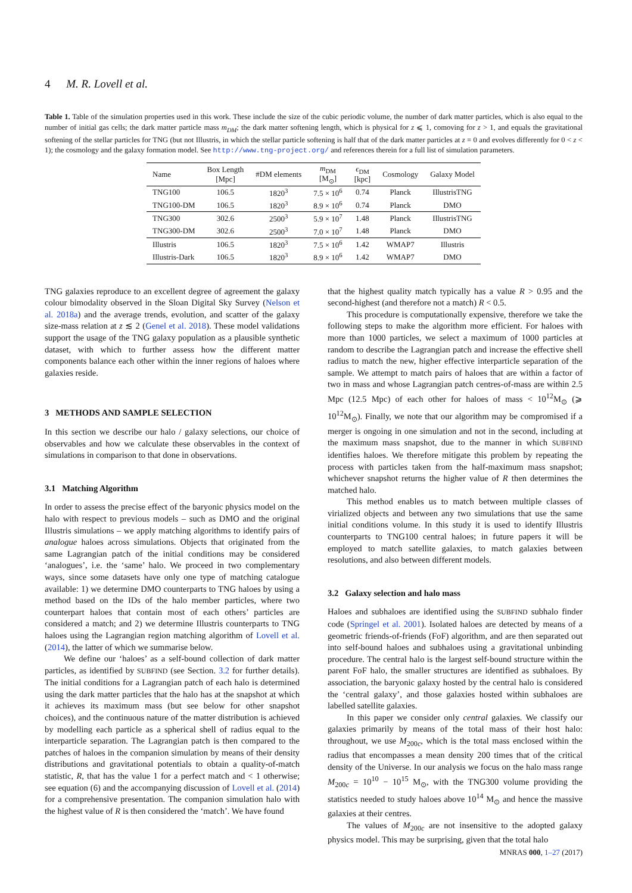4 M. R. Lovell et al.
Table 1. Table of the simulation properties used in this work. These include the size of the cubic periodic volume, the number of dark matter particles, which is also equal to the number of initial gas cells; the dark matter particle mass m<sub>DM</sub>; the dark matter softening length, which is physical for z ⩽ 1, comoving for z > 1, and equals the gravitational softening of the stellar particles for TNG (but not Illustris, in which the stellar particle softening is half that of the dark matter particles at z = 0 and evolves differently for 0 < z < 1); the cosmology and the galaxy formation model. See http://www.tng-project.org/ and references therein for a full list of simulation parameters.
| Name | Box Length [Mpc] | #DM elements | m<sub>DM</sub> [M<sub>⊙</sub>] | ϵ<sub>DM</sub> [kpc] | Cosmology | Galaxy Model |
| --- | --- | --- | --- | --- | --- | --- |
| TNG100 | 106.5 | 1820<sup>3</sup> | 7.5 × 10<sup>6</sup> | 0.74 | Planck | IllustrisTNG |
| TNG100-DM | 106.5 | 1820<sup>3</sup> | 8.9 × 10<sup>6</sup> | 0.74 | Planck | DMO |
| TNG300 | 302.6 | 2500<sup>3</sup> | 5.9 × 10<sup>7</sup> | 1.48 | Planck | IllustrisTNG |
| TNG300-DM | 302.6 | 2500<sup>3</sup> | 7.0 × 10<sup>7</sup> | 1.48 | Planck | DMO |
| Illustris | 106.5 | 1820<sup>3</sup> | 7.5 × 10<sup>6</sup> | 1.42 | WMAP7 | Illustris |
| Illustris-Dark | 106.5 | 1820<sup>3</sup> | 8.9 × 10<sup>6</sup> | 1.42 | WMAP7 | DMO |
TNG galaxies reproduce to an excellent degree of agreement the galaxy colour bimodality observed in the Sloan Digital Sky Survey (Nelson et al. 2018a) and the average trends, evolution, and scatter of the galaxy size-mass relation at z ≲ 2 (Genel et al. 2018). These model validations support the usage of the TNG galaxy population as a plausible synthetic dataset, with which to further assess how the different matter components balance each other within the inner regions of haloes where galaxies reside.
3 METHODS AND SAMPLE SELECTION
In this section we describe our halo / galaxy selections, our choice of observables and how we calculate these observables in the context of simulations in comparison to that done in observations.
3.1 Matching Algorithm
In order to assess the precise effect of the baryonic physics model on the halo with respect to previous models – such as DMO and the original Illustris simulations – we apply matching algorithms to identify pairs of analogue haloes across simulations. Objects that originated from the same Lagrangian patch of the initial conditions may be considered ‘analogues’, i.e. the ‘same’ halo. We proceed in two complementary ways, since some datasets have only one type of matching catalogue available: 1) we determine DMO counterparts to TNG haloes by using a method based on the IDs of the halo member particles, where two counterpart haloes that contain most of each others’ particles are considered a match; and 2) we determine Illustris counterparts to TNG haloes using the Lagrangian region matching algorithm of Lovell et al. (2014), the latter of which we summarise below.
We define our ‘haloes’ as a self-bound collection of dark matter particles, as identified by SUBFIND (see Section. 3.2 for further details). The initial conditions for a Lagrangian patch of each halo is determined using the dark matter particles that the halo has at the snapshot at which it achieves its maximum mass (but see below for other snapshot choices), and the continuous nature of the matter distribution is achieved by modelling each particle as a spherical shell of radius equal to the interparticle separation. The Lagrangian patch is then compared to the patches of haloes in the companion simulation by means of their density distributions and gravitational potentials to obtain a quality-of-match statistic, R, that has the value 1 for a perfect match and < 1 otherwise; see equation (6) and the accompanying discussion of Lovell et al. (2014) for a comprehensive presentation. The companion simulation halo with the highest value of R is then considered the ‘match’. We have found
that the highest quality match typically has a value R > 0.95 and the second-highest (and therefore not a match) R < 0.5.
This procedure is computationally expensive, therefore we take the following steps to make the algorithm more efficient. For haloes with more than 1000 particles, we select a maximum of 1000 particles at random to describe the Lagrangian patch and increase the effective shell radius to match the new, higher effective interparticle separation of the sample. We attempt to match pairs of haloes that are within a factor of two in mass and whose Lagrangian patch centres-of-mass are within 2.5 Mpc (12.5 Mpc) of each other for haloes of mass < 10<sup>12</sup>M<sub>⊙</sub> (⩾ 10<sup>12</sup>M<sub>⊙</sub>). Finally, we note that our algorithm may be compromised if a merger is ongoing in one simulation and not in the second, including at the maximum mass snapshot, due to the manner in which SUBFIND identifies haloes. We therefore mitigate this problem by repeating the process with particles taken from the half-maximum mass snapshot; whichever snapshot returns the higher value of R then determines the matched halo.
This method enables us to match between multiple classes of virialized objects and between any two simulations that use the same initial conditions volume. In this study it is used to identify Illustris counterparts to TNG100 central haloes; in future papers it will be employed to match satellite galaxies, to match galaxies between resolutions, and also between different models.
3.2 Galaxy selection and halo mass
Haloes and subhaloes are identified using the SUBFIND subhalo finder code (Springel et al. 2001). Isolated haloes are detected by means of a geometric friends-of-friends (FoF) algorithm, and are then separated out into self-bound haloes and subhaloes using a gravitational unbinding procedure. The central halo is the largest self-bound structure within the parent FoF halo, the smaller structures are identified as subhaloes. By association, the baryonic galaxy hosted by the central halo is considered the ‘central galaxy’, and those galaxies hosted within subhaloes are labelled satellite galaxies.
In this paper we consider only central galaxies. We classify our galaxies primarily by means of the total mass of their host halo: throughout, we use M<sub>200c</sub>, which is the total mass enclosed within the radius that encompasses a mean density 200 times that of the critical density of the Universe. In our analysis we focus on the halo mass range M<sub>200c</sub> = 10<sup>10</sup> − 10<sup>15</sup> M<sub>⊙</sub>, with the TNG300 volume providing the statistics needed to study haloes above 10<sup>14</sup> M<sub>⊙</sub> and hence the massive galaxies at their centres.
The values of M<sub>200c</sub> are not insensitive to the adopted galaxy physics model. This may be surprising, given that the total halo
MNRAS 000, 1–27 (2017)